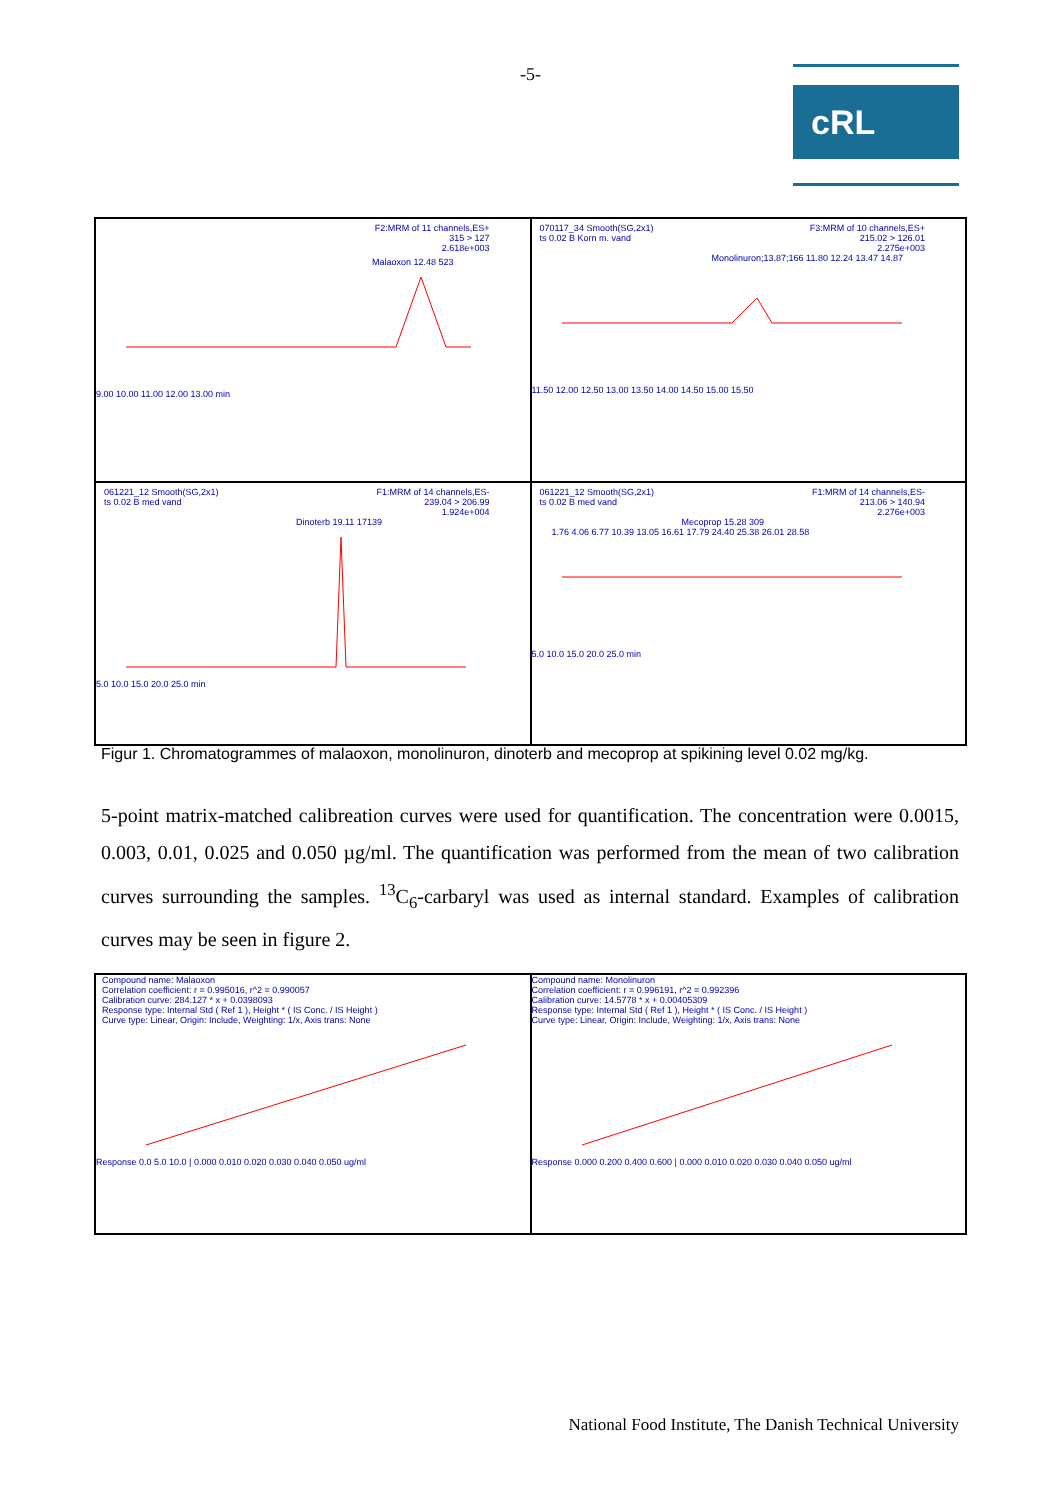-5- cRL
F2:MRM of 11 channels,ES+
315 > 127
2.618e+003
Malaoxon 12.48 523
9.00 10.00 11.00 12.00 13.00 min
070117_34 Smooth(SG,2x1)
ts 0.02 B Korn m. vand
F3:MRM of 10 channels,ES+
215.02 > 126.01
2.275e+003
Monolinuron;13.87;166 11.80 12.24 13.47 14.87
11.50 12.00 12.50 13.00 13.50 14.00 14.50 15.00 15.50
061221_12 Smooth(SG,2x1)
ts 0.02 B med vand
F1:MRM of 14 channels,ES-
239.04 > 206.99
1.924e+004
Dinoterb 19.11 17139
5.0 10.0 15.0 20.0 25.0 min
061221_12 Smooth(SG,2x1)
ts 0.02 B med vand
F1:MRM of 14 channels,ES-
213.06 > 140.94
2.276e+003
Mecoprop 15.28 309
1.76 4.06 6.77 10.39 13.05 16.61 17.79 24.40 25.38 26.01 28.58
5.0 10.0 15.0 20.0 25.0 min
Figur 1. Chromatogrammes of malaoxon, monolinuron, dinoterb and mecoprop at spikining level 0.02 mg/kg.
5-point matrix-matched calibreation curves were used for quantification. The concentration were 0.0015, 0.003, 0.01, 0.025 and 0.050 µg/ml. The quantification was performed from the mean of two calibration curves surrounding the samples. <sup>13</sup>C<sub>6</sub>-carbaryl was used as internal standard. Examples of calibration curves may be seen in figure 2.
Compound name: Malaoxon
Correlation coefficient: r = 0.995016, r^2 = 0.990057
Calibration curve: 284.127 * x + 0.0398093
Response type: Internal Std ( Ref 1 ), Height * ( IS Conc. / IS Height )
Curve type: Linear, Origin: Include, Weighting: 1/x, Axis trans: None
Response 0.0 5.0 10.0 | 0.000 0.010 0.020 0.030 0.040 0.050 ug/ml
Compound name: Monolinuron
Correlation coefficient: r = 0.996191, r^2 = 0.992396
Calibration curve: 14.5778 * x + 0.00405309
Response type: Internal Std ( Ref 1 ), Height * ( IS Conc. / IS Height )
Curve type: Linear, Origin: Include, Weighting: 1/x, Axis trans: None
Response 0.000 0.200 0.400 0.600 | 0.000 0.010 0.020 0.030 0.040 0.050 ug/ml
National Food Institute, The Danish Technical University